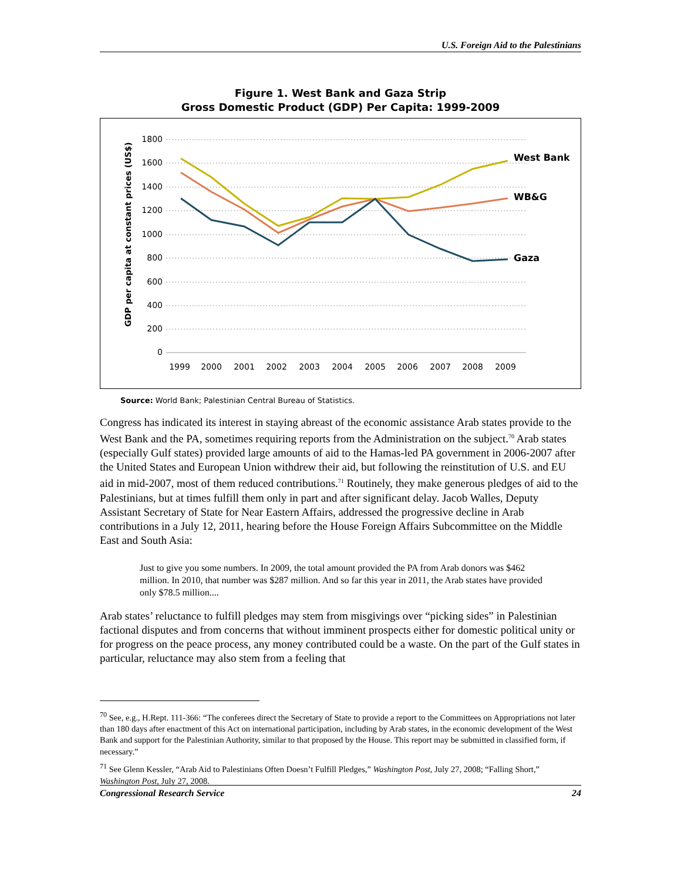U.S. Foreign Aid to the Palestinians
Figure 1. West Bank and Gaza Strip
Gross Domestic Product (GDP) Per Capita: 1999-2009
GDP per capita at constant prices (US$)
1800
1600
1400
1200
1000
800
600
400
200
0
1999
2000
2001
2002
2003
2004
2005
2006
2007
2008
2009
West Bank
WB&G
Gaza
Source: World Bank; Palestinian Central Bureau of Statistics.
Congress has indicated its interest in staying abreast of the economic assistance Arab states provide to the West Bank and the PA, sometimes requiring reports from the Administration on the subject.<sup>70</sup> Arab states (especially Gulf states) provided large amounts of aid to the Hamas-led PA government in 2006-2007 after the United States and European Union withdrew their aid, but following the reinstitution of U.S. and EU aid in mid-2007, most of them reduced contributions.<sup>71</sup> Routinely, they make generous pledges of aid to the Palestinians, but at times fulfill them only in part and after significant delay. Jacob Walles, Deputy Assistant Secretary of State for Near Eastern Affairs, addressed the progressive decline in Arab contributions in a July 12, 2011, hearing before the House Foreign Affairs Subcommittee on the Middle East and South Asia:
Just to give you some numbers. In 2009, the total amount provided the PA from Arab donors was $462 million. In 2010, that number was $287 million. And so far this year in 2011, the Arab states have provided only $78.5 million....
Arab states’ reluctance to fulfill pledges may stem from misgivings over “picking sides” in Palestinian factional disputes and from concerns that without imminent prospects either for domestic political unity or for progress on the peace process, any money contributed could be a waste. On the part of the Gulf states in particular, reluctance may also stem from a feeling that
<sup>70</sup> See, e.g., H.Rept. 111-366: “The conferees direct the Secretary of State to provide a report to the Committees on Appropriations not later than 180 days after enactment of this Act on international participation, including by Arab states, in the economic development of the West Bank and support for the Palestinian Authority, similar to that proposed by the House. This report may be submitted in classified form, if necessary.”
<sup>71</sup> See Glenn Kessler, “Arab Aid to Palestinians Often Doesn’t Fulfill Pledges,” Washington Post, July 27, 2008; “Falling Short,” Washington Post, July 27, 2008.
Congressional Research Service 24